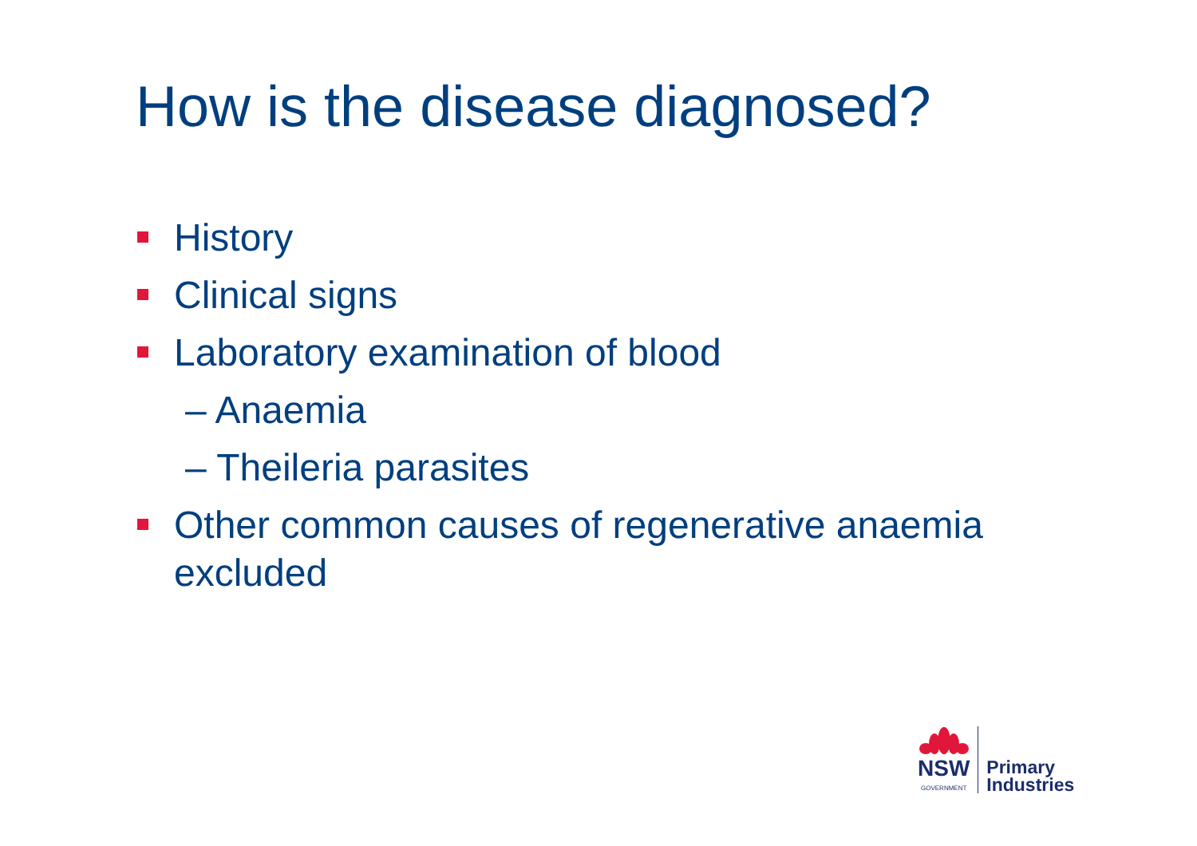How is the disease diagnosed?
History
Clinical signs
Laboratory examination of blood
– Anaemia
– Theileria parasites
Other common causes of regenerative anaemia excluded
NSW
GOVERNMENT
Primary
Industries